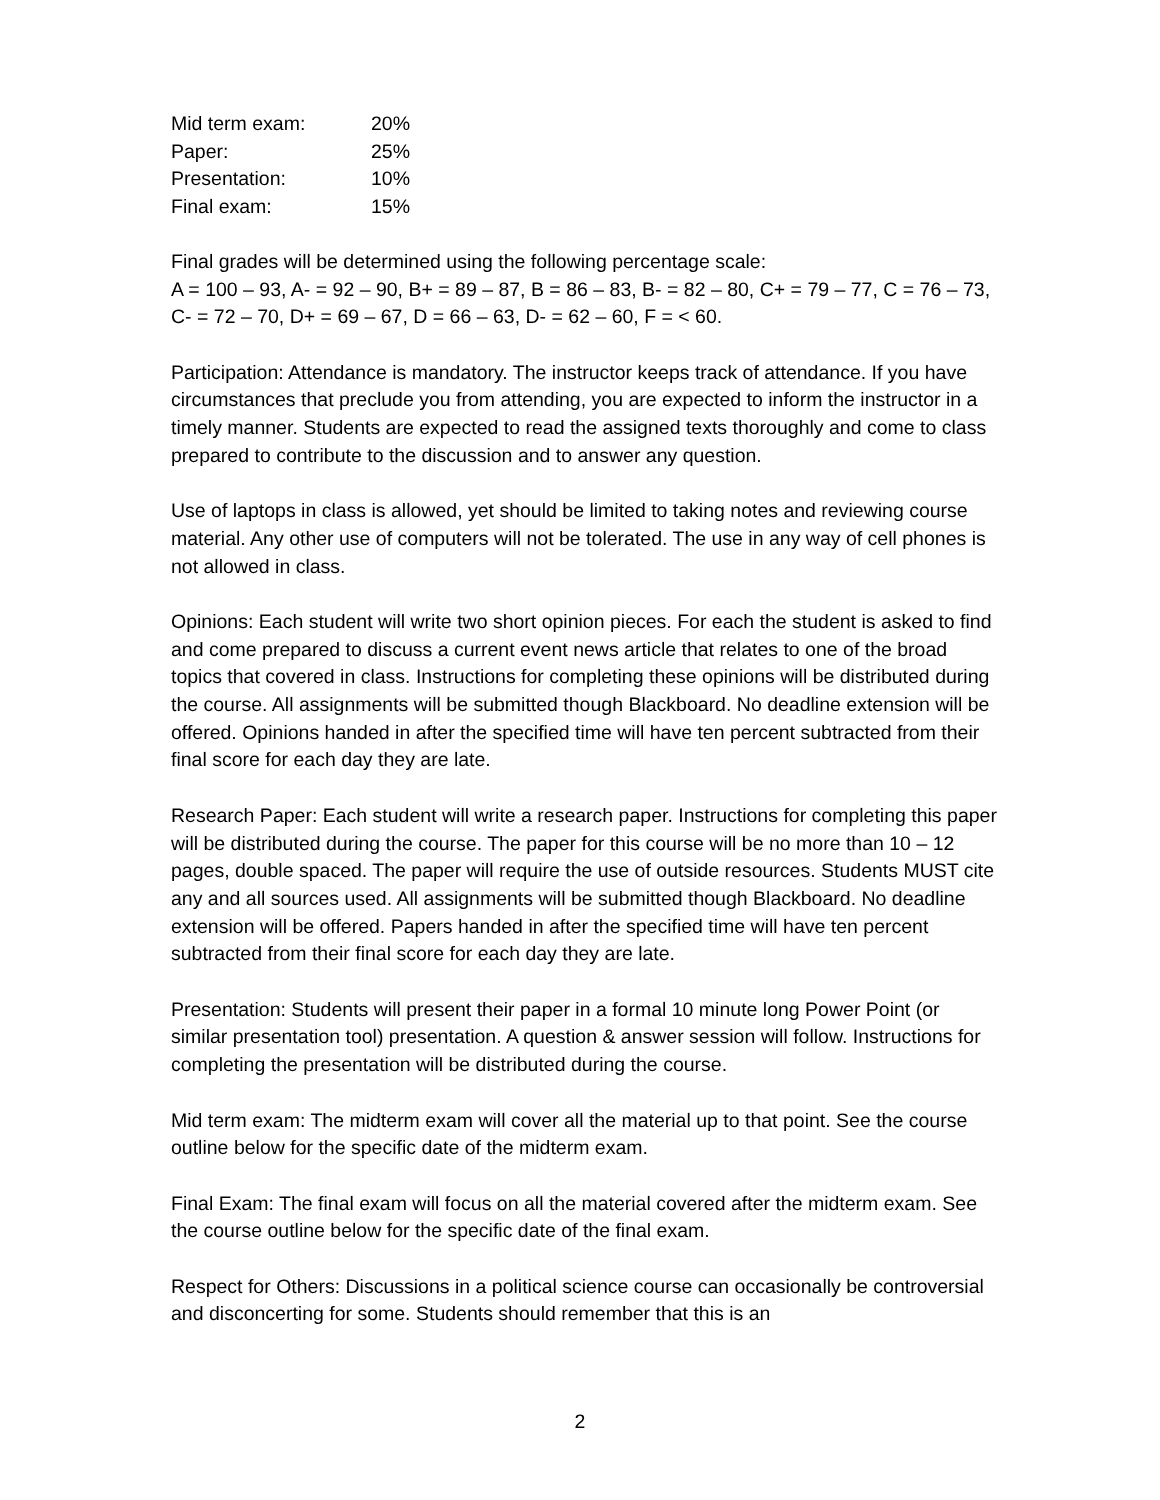| Mid term exam: | 20% |
| Paper: | 25% |
| Presentation: | 10% |
| Final exam: | 15% |
Final grades will be determined using the following percentage scale:
A = 100 – 93, A- = 92 – 90, B+ = 89 – 87, B = 86 – 83, B- = 82 – 80, C+ = 79 – 77, C = 76 – 73, C- = 72 – 70, D+ = 69 – 67, D = 66 – 63, D- = 62 – 60, F = < 60.
Participation: Attendance is mandatory. The instructor keeps track of attendance. If you have circumstances that preclude you from attending, you are expected to inform the instructor in a timely manner. Students are expected to read the assigned texts thoroughly and come to class prepared to contribute to the discussion and to answer any question.
Use of laptops in class is allowed, yet should be limited to taking notes and reviewing course material. Any other use of computers will not be tolerated. The use in any way of cell phones is not allowed in class.
Opinions: Each student will write two short opinion pieces. For each the student is asked to find and come prepared to discuss a current event news article that relates to one of the broad topics that covered in class. Instructions for completing these opinions will be distributed during the course. All assignments will be submitted though Blackboard. No deadline extension will be offered. Opinions handed in after the specified time will have ten percent subtracted from their final score for each day they are late.
Research Paper: Each student will write a research paper. Instructions for completing this paper will be distributed during the course. The paper for this course will be no more than 10 – 12 pages, double spaced. The paper will require the use of outside resources. Students MUST cite any and all sources used. All assignments will be submitted though Blackboard. No deadline extension will be offered. Papers handed in after the specified time will have ten percent subtracted from their final score for each day they are late.
Presentation: Students will present their paper in a formal 10 minute long Power Point (or similar presentation tool) presentation. A question & answer session will follow. Instructions for completing the presentation will be distributed during the course.
Mid term exam: The midterm exam will cover all the material up to that point. See the course outline below for the specific date of the midterm exam.
Final Exam: The final exam will focus on all the material covered after the midterm exam. See the course outline below for the specific date of the final exam.
Respect for Others: Discussions in a political science course can occasionally be controversial and disconcerting for some. Students should remember that this is an
2